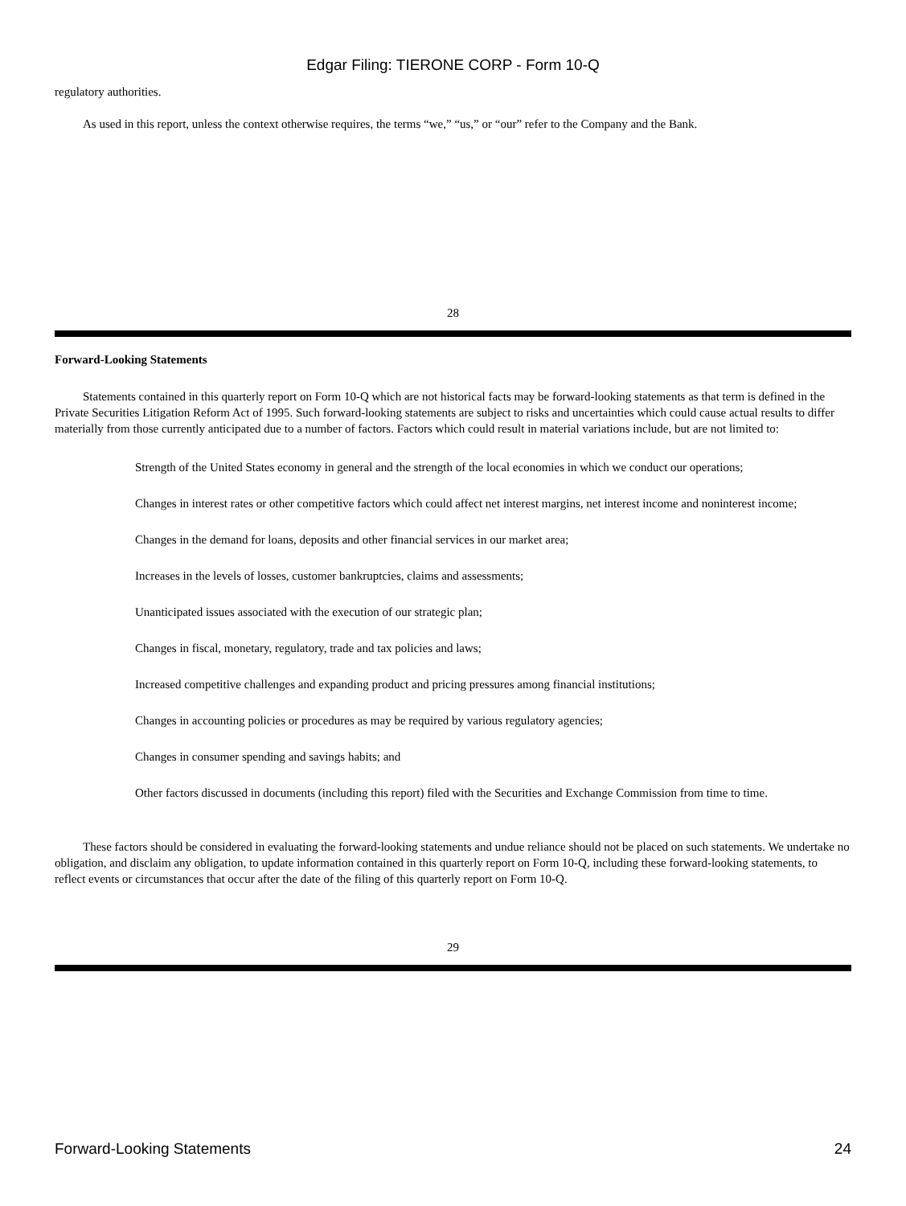Edgar Filing: TIERONE CORP - Form 10-Q
regulatory authorities.
As used in this report, unless the context otherwise requires, the terms “we,” “us,” or “our” refer to the Company and the Bank.
28
Forward-Looking Statements
Statements contained in this quarterly report on Form 10-Q which are not historical facts may be forward-looking statements as that term is defined in the Private Securities Litigation Reform Act of 1995. Such forward-looking statements are subject to risks and uncertainties which could cause actual results to differ materially from those currently anticipated due to a number of factors. Factors which could result in material variations include, but are not limited to:
Strength of the United States economy in general and the strength of the local economies in which we conduct our operations;
Changes in interest rates or other competitive factors which could affect net interest margins, net interest income and noninterest income;
Changes in the demand for loans, deposits and other financial services in our market area;
Increases in the levels of losses, customer bankruptcies, claims and assessments;
Unanticipated issues associated with the execution of our strategic plan;
Changes in fiscal, monetary, regulatory, trade and tax policies and laws;
Increased competitive challenges and expanding product and pricing pressures among financial institutions;
Changes in accounting policies or procedures as may be required by various regulatory agencies;
Changes in consumer spending and savings habits; and
Other factors discussed in documents (including this report) filed with the Securities and Exchange Commission from time to time.
These factors should be considered in evaluating the forward-looking statements and undue reliance should not be placed on such statements. We undertake no obligation, and disclaim any obligation, to update information contained in this quarterly report on Form 10-Q, including these forward-looking statements, to reflect events or circumstances that occur after the date of the filing of this quarterly report on Form 10-Q.
29
Forward-Looking Statements 24